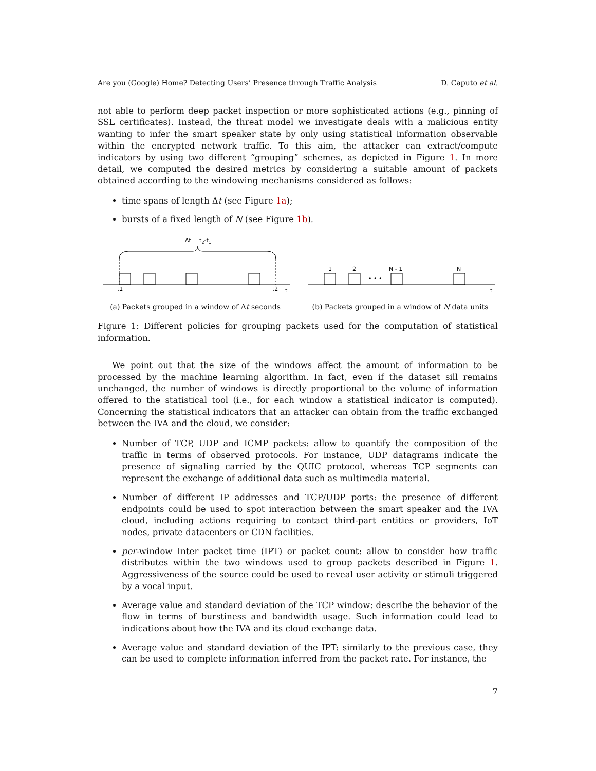Are you (Google) Home? Detecting Users’ Presence through Traffic Analysis D. Caputo et al.
not able to perform deep packet inspection or more sophisticated actions (e.g., pinning of SSL certificates). Instead, the threat model we investigate deals with a malicious entity wanting to infer the smart speaker state by only using statistical information observable within the encrypted network traffic. To this aim, the attacker can extract/compute indicators by using two different “grouping” schemes, as depicted in Figure 1. In more detail, we computed the desired metrics by considering a suitable amount of packets obtained according to the windowing mechanisms considered as follows:
time spans of length Δt (see Figure 1a);
bursts of a fixed length of N (see Figure 1b).
Δt = t2-t1
t1
t2
t
(a) Packets grouped in a window of Δt seconds
1
2
• • •
N - 1
N
t
(b) Packets grouped in a window of N data units
Figure 1: Different policies for grouping packets used for the computation of statistical information.
We point out that the size of the windows affect the amount of information to be processed by the machine learning algorithm. In fact, even if the dataset sill remains unchanged, the number of windows is directly proportional to the volume of information offered to the statistical tool (i.e., for each window a statistical indicator is computed). Concerning the statistical indicators that an attacker can obtain from the traffic exchanged between the IVA and the cloud, we consider:
Number of TCP, UDP and ICMP packets: allow to quantify the composition of the traffic in terms of observed protocols. For instance, UDP datagrams indicate the presence of signaling carried by the QUIC protocol, whereas TCP segments can represent the exchange of additional data such as multimedia material.
Number of different IP addresses and TCP/UDP ports: the presence of different endpoints could be used to spot interaction between the smart speaker and the IVA cloud, including actions requiring to contact third-part entities or providers, IoT nodes, private datacenters or CDN facilities.
per-window Inter packet time (IPT) or packet count: allow to consider how traffic distributes within the two windows used to group packets described in Figure 1. Aggressiveness of the source could be used to reveal user activity or stimuli triggered by a vocal input.
Average value and standard deviation of the TCP window: describe the behavior of the flow in terms of burstiness and bandwidth usage. Such information could lead to indications about how the IVA and its cloud exchange data.
Average value and standard deviation of the IPT: similarly to the previous case, they can be used to complete information inferred from the packet rate. For instance, the
7